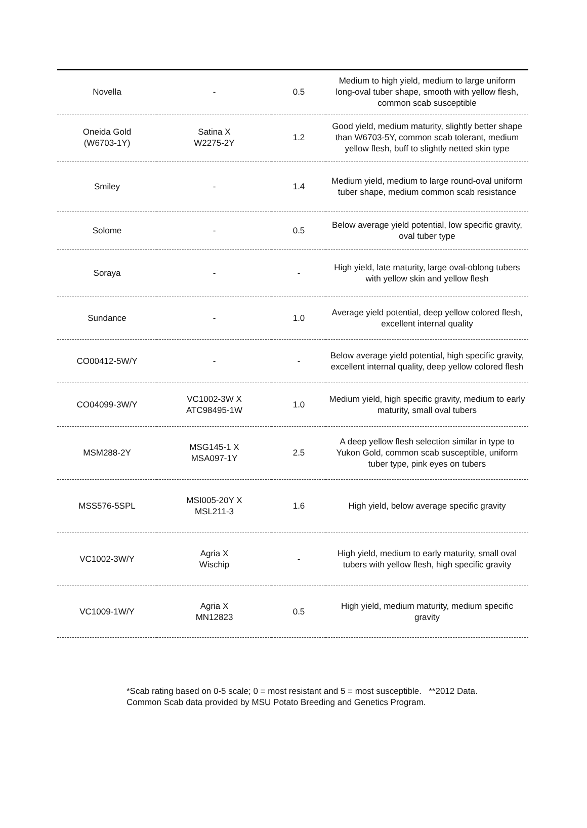| Novella | - | 0.5 | Medium to high yield, medium to large uniform long-oval tuber shape, smooth with yellow flesh, common scab susceptible |
| Oneida Gold (W6703-1Y) | Satina X W2275-2Y | 1.2 | Good yield, medium maturity, slightly better shape than W6703-5Y, common scab tolerant, medium yellow flesh, buff to slightly netted skin type |
| Smiley | - | 1.4 | Medium yield, medium to large round-oval uniform tuber shape, medium common scab resistance |
| Solome | - | 0.5 | Below average yield potential, low specific gravity, oval tuber type |
| Soraya | - | - | High yield, late maturity, large oval-oblong tubers with yellow skin and yellow flesh |
| Sundance | - | 1.0 | Average yield potential, deep yellow colored flesh, excellent internal quality |
| CO00412-5W/Y | - | - | Below average yield potential, high specific gravity, excellent internal quality, deep yellow colored flesh |
| CO04099-3W/Y | VC1002-3W X ATC98495-1W | 1.0 | Medium yield, high specific gravity, medium to early maturity, small oval tubers |
| MSM288-2Y | MSG145-1 X MSA097-1Y | 2.5 | A deep yellow flesh selection similar in type to Yukon Gold, common scab susceptible, uniform tuber type, pink eyes on tubers |
| MSS576-5SPL | MSI005-20Y X MSL211-3 | 1.6 | High yield, below average specific gravity |
| VC1002-3W/Y | Agria X Wischip | - | High yield, medium to early maturity, small oval tubers with yellow flesh, high specific gravity |
| VC1009-1W/Y | Agria X MN12823 | 0.5 | High yield, medium maturity, medium specific gravity |
*Scab rating based on 0-5 scale; 0 = most resistant and 5 = most susceptible. **2012 Data.
Common Scab data provided by MSU Potato Breeding and Genetics Program.